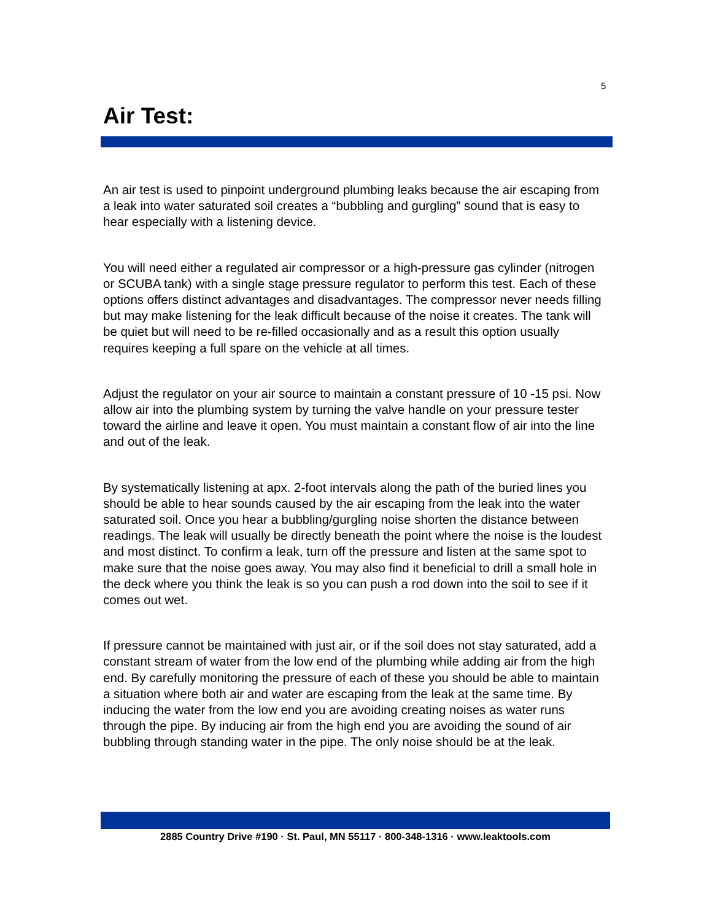5
Air Test:
An air test is used to pinpoint underground plumbing leaks because the air escaping from a leak into water saturated soil creates a “bubbling and gurgling” sound that is easy to hear especially with a listening device.
You will need either a regulated air compressor or a high-pressure gas cylinder (nitrogen or SCUBA tank) with a single stage pressure regulator to perform this test. Each of these options offers distinct advantages and disadvantages. The compressor never needs filling but may make listening for the leak difficult because of the noise it creates. The tank will be quiet but will need to be re-filled occasionally and as a result this option usually requires keeping a full spare on the vehicle at all times.
Adjust the regulator on your air source to maintain a constant pressure of 10 -15 psi. Now allow air into the plumbing system by turning the valve handle on your pressure tester toward the airline and leave it open. You must maintain a constant flow of air into the line and out of the leak.
By systematically listening at apx. 2-foot intervals along the path of the buried lines you should be able to hear sounds caused by the air escaping from the leak into the water saturated soil. Once you hear a bubbling/gurgling noise shorten the distance between readings. The leak will usually be directly beneath the point where the noise is the loudest and most distinct. To confirm a leak, turn off the pressure and listen at the same spot to make sure that the noise goes away. You may also find it beneficial to drill a small hole in the deck where you think the leak is so you can push a rod down into the soil to see if it comes out wet.
If pressure cannot be maintained with just air, or if the soil does not stay saturated, add a constant stream of water from the low end of the plumbing while adding air from the high end. By carefully monitoring the pressure of each of these you should be able to maintain a situation where both air and water are escaping from the leak at the same time. By inducing the water from the low end you are avoiding creating noises as water runs through the pipe. By inducing air from the high end you are avoiding the sound of air bubbling through standing water in the pipe. The only noise should be at the leak.
2885 Country Drive #190 · St. Paul, MN 55117 · 800-348-1316 · www.leaktools.com